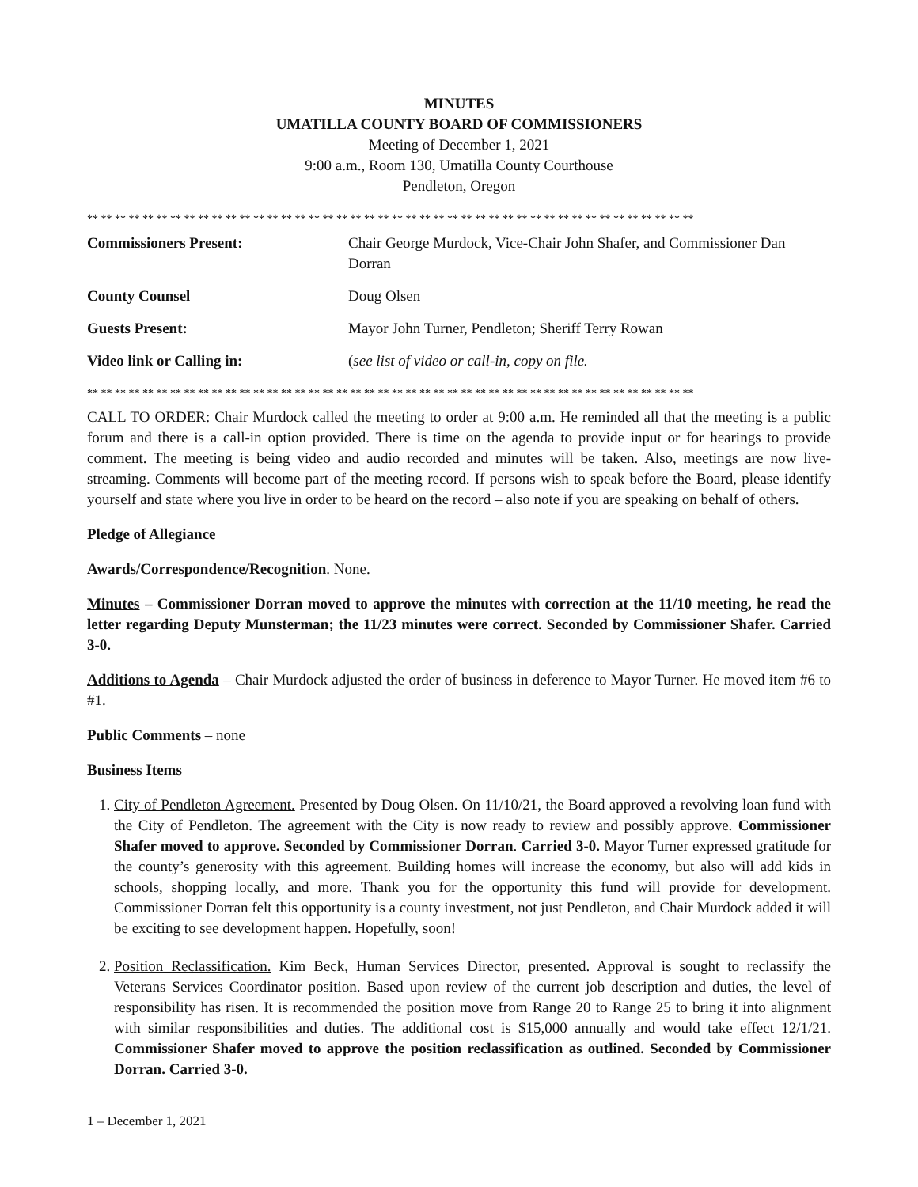MINUTES
UMATILLA COUNTY BOARD OF COMMISSIONERS
Meeting of December 1, 2021
9:00 a.m., Room 130, Umatilla County Courthouse
Pendleton, Oregon
** ** ** ** ** ** ** ** ** ** ** ** ** ** ** ** ** ** ** ** ** ** ** ** ** ** ** ** ** ** ** ** ** ** ** ** ** ** ** ** ** ** ** **
| Commissioners Present: | Chair George Murdock, Vice-Chair John Shafer, and Commissioner Dan Dorran |
| County Counsel | Doug Olsen |
| Guests Present: | Mayor John Turner, Pendleton; Sheriff Terry Rowan |
| Video link or Calling in: | ( see list of video or call-in, copy on file. |
** ** ** ** ** ** ** ** ** ** ** ** ** ** ** ** ** ** ** ** ** ** ** ** ** ** ** ** ** ** ** ** ** ** ** ** ** ** ** ** ** ** ** **
CALL TO ORDER: Chair Murdock called the meeting to order at 9:00 a.m. He reminded all that the meeting is a public forum and there is a call-in option provided. There is time on the agenda to provide input or for hearings to provide comment. The meeting is being video and audio recorded and minutes will be taken. Also, meetings are now live-streaming. Comments will become part of the meeting record. If persons wish to speak before the Board, please identify yourself and state where you live in order to be heard on the record – also note if you are speaking on behalf of others.
Pledge of Allegiance
Awards/Correspondence/Recognition. None.
Minutes – Commissioner Dorran moved to approve the minutes with correction at the 11/10 meeting, he read the letter regarding Deputy Munsterman; the 11/23 minutes were correct. Seconded by Commissioner Shafer. Carried 3-0.
Additions to Agenda – Chair Murdock adjusted the order of business in deference to Mayor Turner. He moved item #6 to #1.
Public Comments – none
Business Items
1. City of Pendleton Agreement. Presented by Doug Olsen. On 11/10/21, the Board approved a revolving loan fund with the City of Pendleton. The agreement with the City is now ready to review and possibly approve. Commissioner Shafer moved to approve. Seconded by Commissioner Dorran. Carried 3-0. Mayor Turner expressed gratitude for the county’s generosity with this agreement. Building homes will increase the economy, but also will add kids in schools, shopping locally, and more. Thank you for the opportunity this fund will provide for development. Commissioner Dorran felt this opportunity is a county investment, not just Pendleton, and Chair Murdock added it will be exciting to see development happen. Hopefully, soon!
2. Position Reclassification. Kim Beck, Human Services Director, presented. Approval is sought to reclassify the Veterans Services Coordinator position. Based upon review of the current job description and duties, the level of responsibility has risen. It is recommended the position move from Range 20 to Range 25 to bring it into alignment with similar responsibilities and duties. The additional cost is $15,000 annually and would take effect 12/1/21. Commissioner Shafer moved to approve the position reclassification as outlined. Seconded by Commissioner Dorran. Carried 3-0.
1 – December 1, 2021